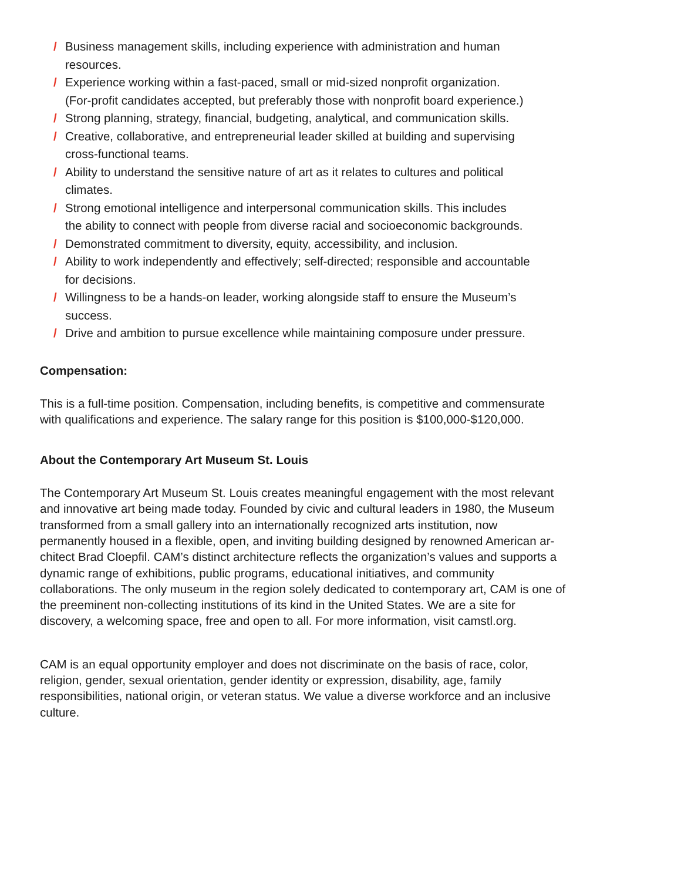/ Business management skills, including experience with administration and human
resources.
/ Experience working within a fast-paced, small or mid-sized nonprofit organization.
(For-profit candidates accepted, but preferably those with nonprofit board experience.)
/ Strong planning, strategy, financial, budgeting, analytical, and communication skills.
/ Creative, collaborative, and entrepreneurial leader skilled at building and supervising
cross-functional teams.
/ Ability to understand the sensitive nature of art as it relates to cultures and political
climates.
/ Strong emotional intelligence and interpersonal communication skills. This includes
the ability to connect with people from diverse racial and socioeconomic backgrounds.
/ Demonstrated commitment to diversity, equity, accessibility, and inclusion.
/ Ability to work independently and effectively; self-directed; responsible and accountable
for decisions.
/ Willingness to be a hands-on leader, working alongside staff to ensure the Museum’s
success.
/ Drive and ambition to pursue excellence while maintaining composure under pressure.
Compensation:
This is a full-time position. Compensation, including benefits, is competitive and commensurate
with qualifications and experience. The salary range for this position is $100,000-$120,000.
About the Contemporary Art Museum St. Louis
The Contemporary Art Museum St. Louis creates meaningful engagement with the most relevant
and innovative art being made today. Founded by civic and cultural leaders in 1980, the Museum
transformed from a small gallery into an internationally recognized arts institution, now
permanently housed in a flexible, open, and inviting building designed by renowned American ar-
chitect Brad Cloepfil. CAM’s distinct architecture reflects the organization’s values and supports a
dynamic range of exhibitions, public programs, educational initiatives, and community
collaborations. The only museum in the region solely dedicated to contemporary art, CAM is one of
the preeminent non-collecting institutions of its kind in the United States. We are a site for
discovery, a welcoming space, free and open to all. For more information, visit camstl.org.
CAM is an equal opportunity employer and does not discriminate on the basis of race, color,
religion, gender, sexual orientation, gender identity or expression, disability, age, family
responsibilities, national origin, or veteran status. We value a diverse workforce and an inclusive
culture.